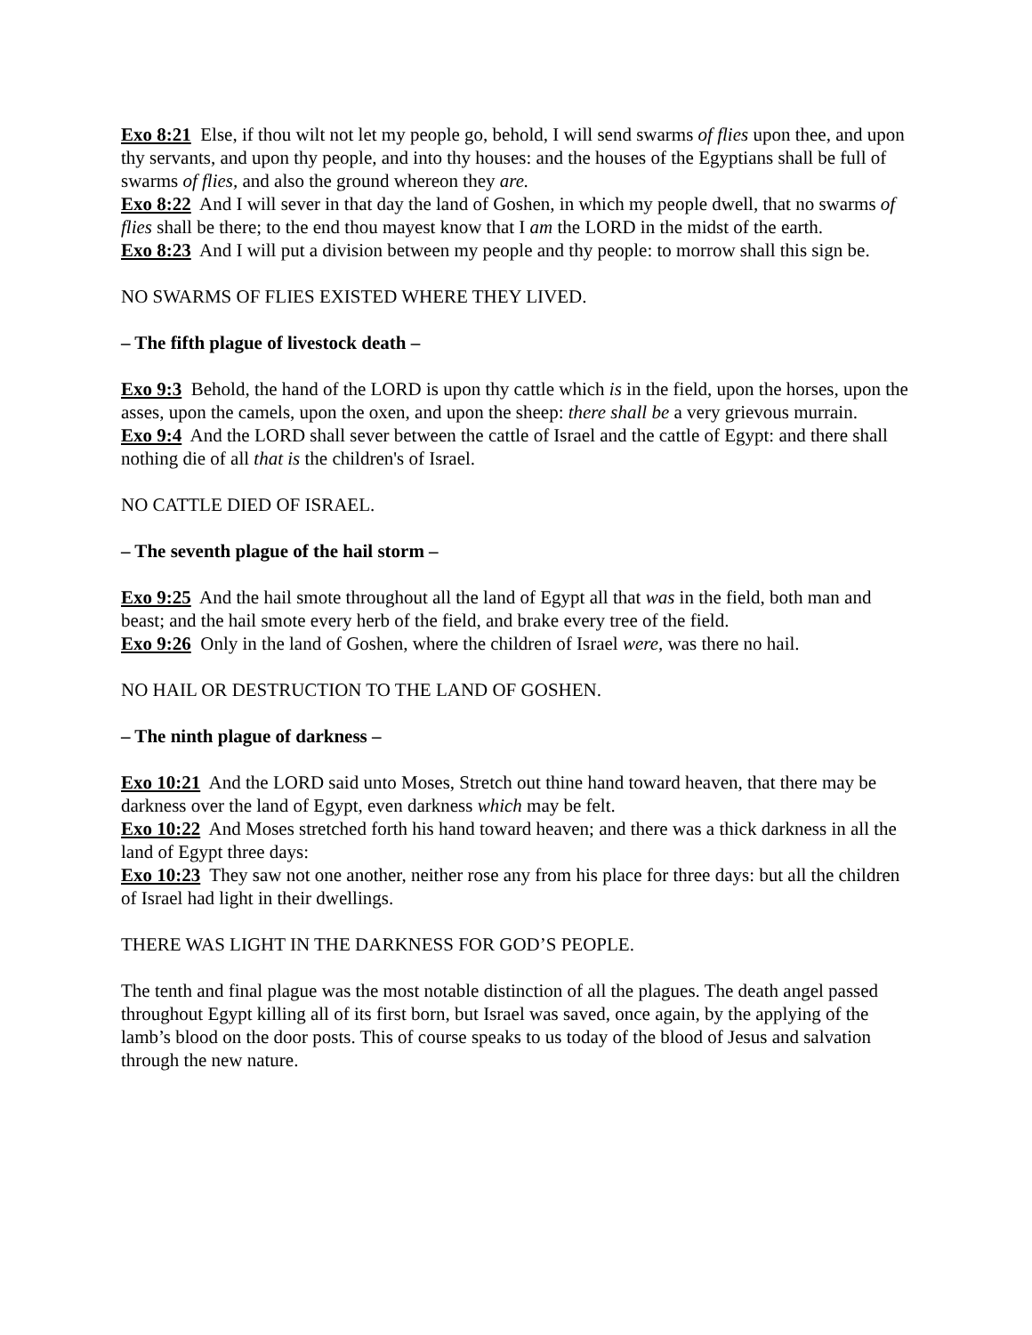Exo 8:21 Else, if thou wilt not let my people go, behold, I will send swarms of flies upon thee, and upon thy servants, and upon thy people, and into thy houses: and the houses of the Egyptians shall be full of swarms of flies, and also the ground whereon they are.
Exo 8:22 And I will sever in that day the land of Goshen, in which my people dwell, that no swarms of flies shall be there; to the end thou mayest know that I am the LORD in the midst of the earth.
Exo 8:23 And I will put a division between my people and thy people: to morrow shall this sign be.
NO SWARMS OF FLIES EXISTED WHERE THEY LIVED.
– The fifth plague of livestock death –
Exo 9:3 Behold, the hand of the LORD is upon thy cattle which is in the field, upon the horses, upon the asses, upon the camels, upon the oxen, and upon the sheep: there shall be a very grievous murrain.
Exo 9:4 And the LORD shall sever between the cattle of Israel and the cattle of Egypt: and there shall nothing die of all that is the children's of Israel.
NO CATTLE DIED OF ISRAEL.
– The seventh plague of the hail storm –
Exo 9:25 And the hail smote throughout all the land of Egypt all that was in the field, both man and beast; and the hail smote every herb of the field, and brake every tree of the field.
Exo 9:26 Only in the land of Goshen, where the children of Israel were, was there no hail.
NO HAIL OR DESTRUCTION TO THE LAND OF GOSHEN.
– The ninth plague of darkness –
Exo 10:21 And the LORD said unto Moses, Stretch out thine hand toward heaven, that there may be darkness over the land of Egypt, even darkness which may be felt.
Exo 10:22 And Moses stretched forth his hand toward heaven; and there was a thick darkness in all the land of Egypt three days:
Exo 10:23 They saw not one another, neither rose any from his place for three days: but all the children of Israel had light in their dwellings.
THERE WAS LIGHT IN THE DARKNESS FOR GOD’S PEOPLE.
The tenth and final plague was the most notable distinction of all the plagues. The death angel passed throughout Egypt killing all of its first born, but Israel was saved, once again, by the applying of the lamb’s blood on the door posts. This of course speaks to us today of the blood of Jesus and salvation through the new nature.